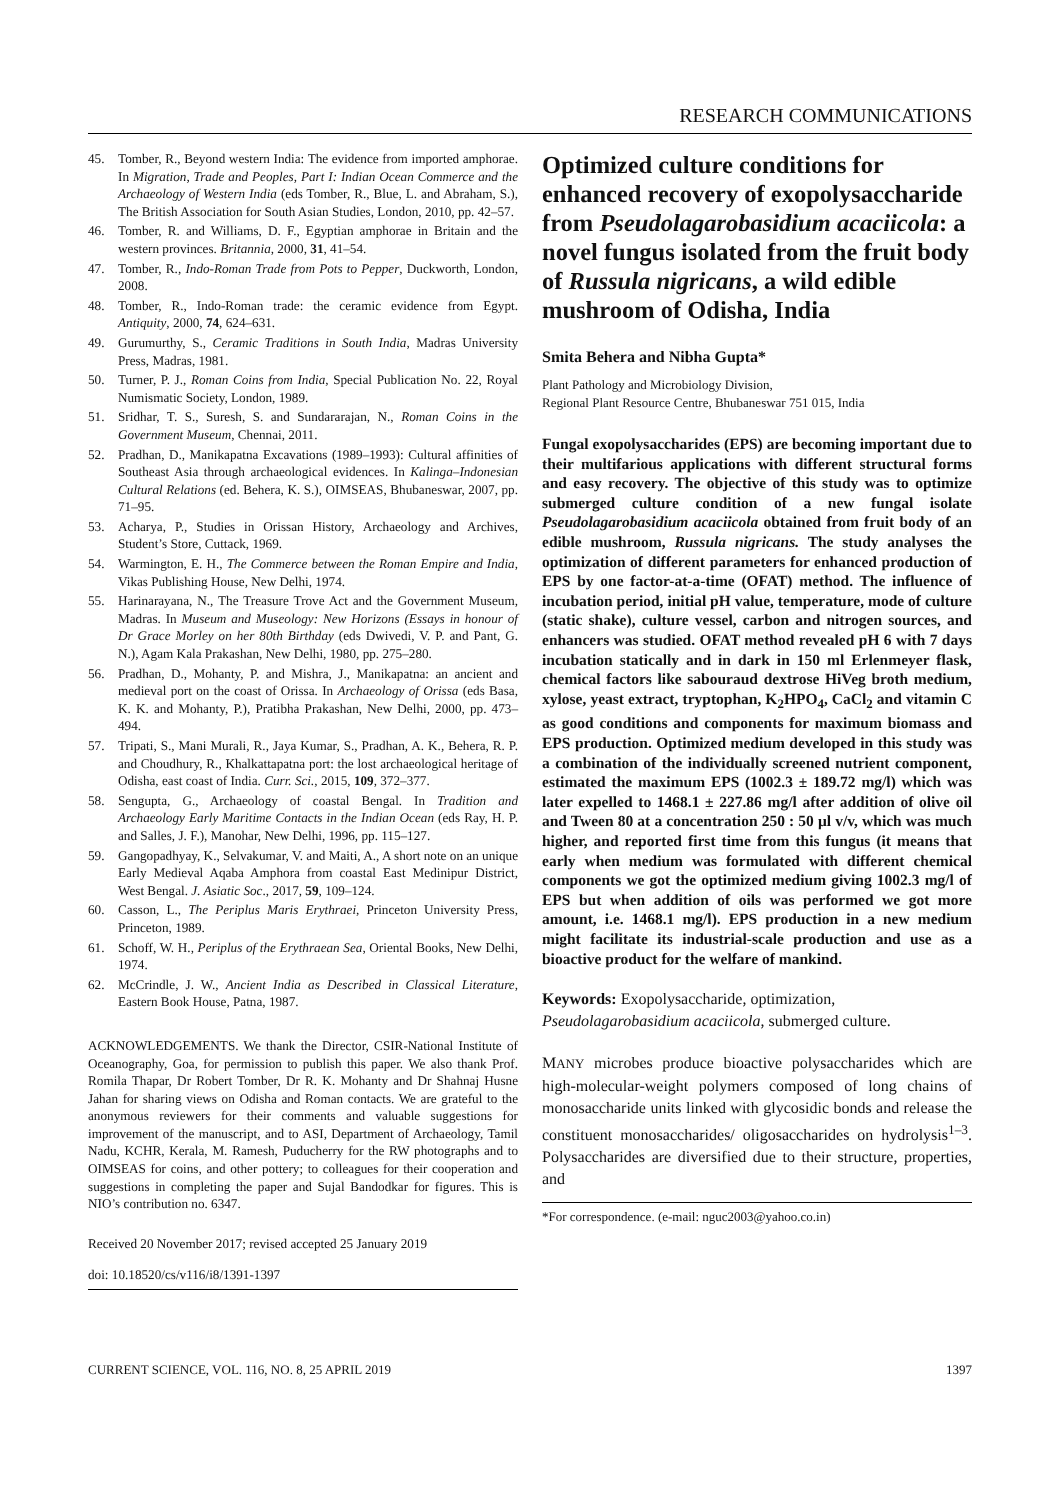RESEARCH COMMUNICATIONS
45. Tomber, R., Beyond western India: The evidence from imported amphorae. In Migration, Trade and Peoples, Part I: Indian Ocean Commerce and the Archaeology of Western India (eds Tomber, R., Blue, L. and Abraham, S.), The British Association for South Asian Studies, London, 2010, pp. 42–57.
46. Tomber, R. and Williams, D. F., Egyptian amphorae in Britain and the western provinces. Britannia, 2000, 31, 41–54.
47. Tomber, R., Indo-Roman Trade from Pots to Pepper, Duckworth, London, 2008.
48. Tomber, R., Indo-Roman trade: the ceramic evidence from Egypt. Antiquity, 2000, 74, 624–631.
49. Gurumurthy, S., Ceramic Traditions in South India, Madras University Press, Madras, 1981.
50. Turner, P. J., Roman Coins from India, Special Publication No. 22, Royal Numismatic Society, London, 1989.
51. Sridhar, T. S., Suresh, S. and Sundararajan, N., Roman Coins in the Government Museum, Chennai, 2011.
52. Pradhan, D., Manikapatna Excavations (1989–1993): Cultural affinities of Southeast Asia through archaeological evidences. In Kalinga–Indonesian Cultural Relations (ed. Behera, K. S.), OIMSEAS, Bhubaneswar, 2007, pp. 71–95.
53. Acharya, P., Studies in Orissan History, Archaeology and Archives, Student’s Store, Cuttack, 1969.
54. Warmington, E. H., The Commerce between the Roman Empire and India, Vikas Publishing House, New Delhi, 1974.
55. Harinarayana, N., The Treasure Trove Act and the Government Museum, Madras. In Museum and Museology: New Horizons (Essays in honour of Dr Grace Morley on her 80th Birthday (eds Dwivedi, V. P. and Pant, G. N.), Agam Kala Prakashan, New Delhi, 1980, pp. 275–280.
56. Pradhan, D., Mohanty, P. and Mishra, J., Manikapatna: an ancient and medieval port on the coast of Orissa. In Archaeology of Orissa (eds Basa, K. K. and Mohanty, P.), Pratibha Prakashan, New Delhi, 2000, pp. 473–494.
57. Tripati, S., Mani Murali, R., Jaya Kumar, S., Pradhan, A. K., Behera, R. P. and Choudhury, R., Khalkattapatna port: the lost archaeological heritage of Odisha, east coast of India. Curr. Sci., 2015, 109, 372–377.
58. Sengupta, G., Archaeology of coastal Bengal. In Tradition and Archaeology Early Maritime Contacts in the Indian Ocean (eds Ray, H. P. and Salles, J. F.), Manohar, New Delhi, 1996, pp. 115–127.
59. Gangopadhyay, K., Selvakumar, V. and Maiti, A., A short note on an unique Early Medieval Aqaba Amphora from coastal East Medinipur District, West Bengal. J. Asiatic Soc., 2017, 59, 109–124.
60. Casson, L., The Periplus Maris Erythraei, Princeton University Press, Princeton, 1989.
61. Schoff, W. H., Periplus of the Erythraean Sea, Oriental Books, New Delhi, 1974.
62. McCrindle, J. W., Ancient India as Described in Classical Literature, Eastern Book House, Patna, 1987.
ACKNOWLEDGEMENTS. We thank the Director, CSIR-National Institute of Oceanography, Goa, for permission to publish this paper. We also thank Prof. Romila Thapar, Dr Robert Tomber, Dr R. K. Mohanty and Dr Shahnaj Husne Jahan for sharing views on Odisha and Roman contacts. We are grateful to the anonymous reviewers for their comments and valuable suggestions for improvement of the manuscript, and to ASI, Department of Archaeology, Tamil Nadu, KCHR, Kerala, M. Ramesh, Puducherry for the RW photographs and to OIMSEAS for coins, and other pottery; to colleagues for their cooperation and suggestions in completing the paper and Sujal Bandodkar for figures. This is NIO’s contribution no. 6347.
Received 20 November 2017; revised accepted 25 January 2019
doi: 10.18520/cs/v116/i8/1391-1397
Optimized culture conditions for enhanced recovery of exopolysaccharide from Pseudolagarobasidium acaciicola: a novel fungus isolated from the fruit body of Russula nigricans, a wild edible mushroom of Odisha, India
Smita Behera and Nibha Gupta*
Plant Pathology and Microbiology Division,
Regional Plant Resource Centre, Bhubaneswar 751 015, India
Fungal exopolysaccharides (EPS) are becoming important due to their multifarious applications with different structural forms and easy recovery. The objective of this study was to optimize submerged culture condition of a new fungal isolate Pseudolagarobasidium acaciicola obtained from fruit body of an edible mushroom, Russula nigricans. The study analyses the optimization of different parameters for enhanced production of EPS by one factor-at-a-time (OFAT) method. The influence of incubation period, initial pH value, temperature, mode of culture (static shake), culture vessel, carbon and nitrogen sources, and enhancers was studied. OFAT method revealed pH 6 with 7 days incubation statically and in dark in 150 ml Erlenmeyer flask, chemical factors like sabouraud dextrose HiVeg broth medium, xylose, yeast extract, tryptophan, K<sub>2</sub>HPO<sub>4</sub>, CaCl<sub>2</sub> and vitamin C as good conditions and components for maximum biomass and EPS production. Optimized medium developed in this study was a combination of the individually screened nutrient component, estimated the maximum EPS (1002.3 ± 189.72 mg/l) which was later expelled to 1468.1 ± 227.86 mg/l after addition of olive oil and Tween 80 at a concentration 250 : 50 μl v/v, which was much higher, and reported first time from this fungus (it means that early when medium was formulated with different chemical components we got the optimized medium giving 1002.3 mg/l of EPS but when addition of oils was performed we got more amount, i.e. 1468.1 mg/l). EPS production in a new medium might facilitate its industrial-scale production and use as a bioactive product for the welfare of mankind.
Keywords: Exopolysaccharide, optimization, Pseudolagarobasidium acaciicola, submerged culture.
MANY microbes produce bioactive polysaccharides which are high-molecular-weight polymers composed of long chains of monosaccharide units linked with glycosidic bonds and release the constituent monosaccharides/ oligosaccharides on hydrolysis<sup>1–3</sup>. Polysaccharides are diversified due to their structure, properties, and
*For correspondence. (e-mail: nguc2003@yahoo.co.in)
CURRENT SCIENCE, VOL. 116, NO. 8, 25 APRIL 2019 1397